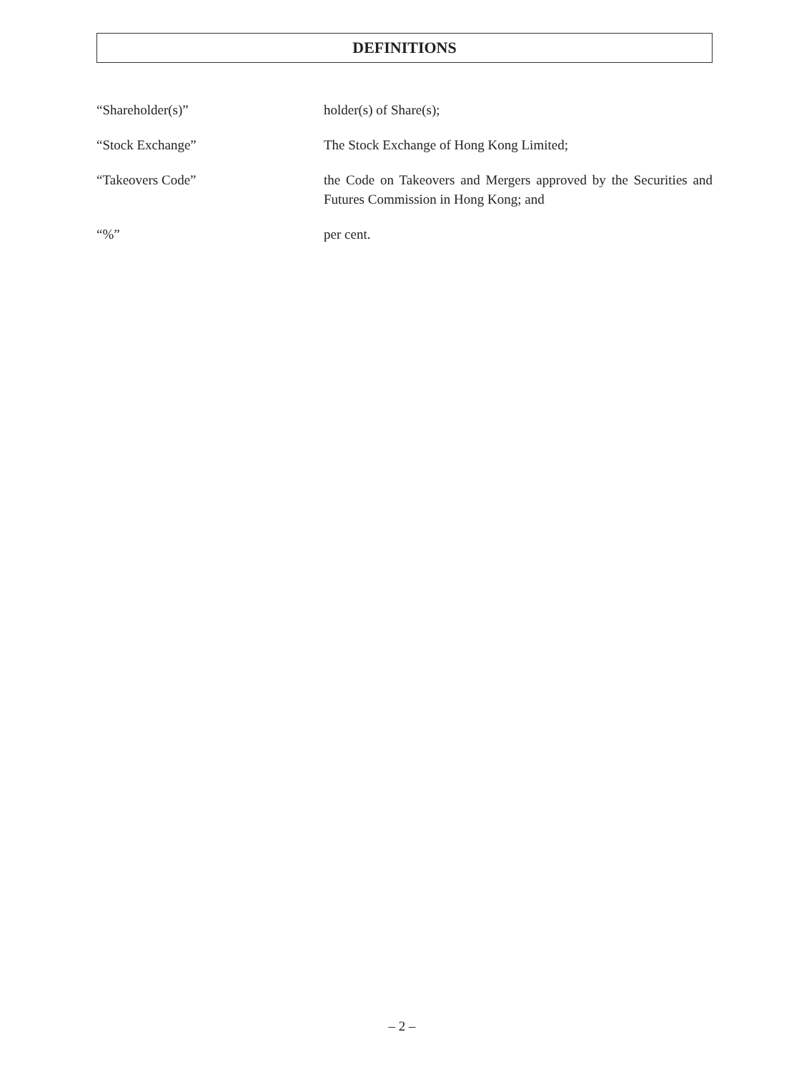DEFINITIONS
“Shareholder(s)” holder(s) of Share(s);
“Stock Exchange” The Stock Exchange of Hong Kong Limited;
“Takeovers Code” the Code on Takeovers and Mergers approved by the Securities and Futures Commission in Hong Kong; and
“%” per cent.
– 2 –